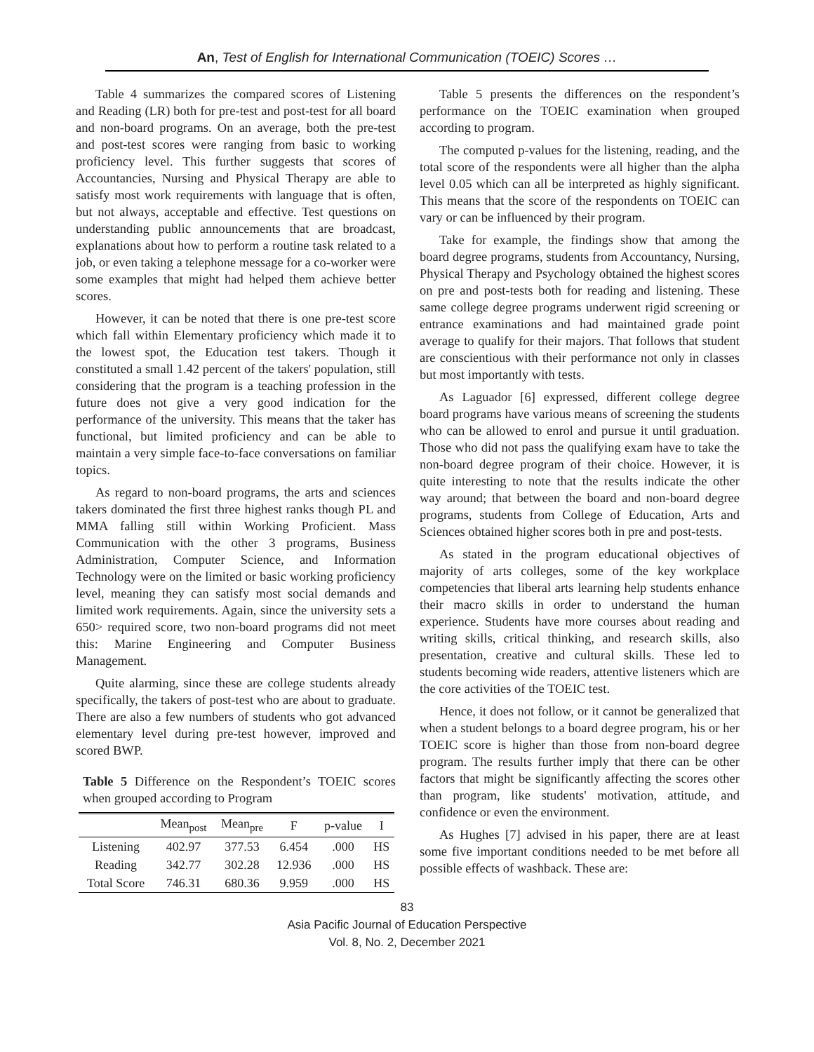An, Test of English for International Communication (TOEIC) Scores …
Table 4 summarizes the compared scores of Listening and Reading (LR) both for pre-test and post-test for all board and non-board programs. On an average, both the pre-test and post-test scores were ranging from basic to working proficiency level. This further suggests that scores of Accountancies, Nursing and Physical Therapy are able to satisfy most work requirements with language that is often, but not always, acceptable and effective. Test questions on understanding public announcements that are broadcast, explanations about how to perform a routine task related to a job, or even taking a telephone message for a co-worker were some examples that might had helped them achieve better scores.
However, it can be noted that there is one pre-test score which fall within Elementary proficiency which made it to the lowest spot, the Education test takers. Though it constituted a small 1.42 percent of the takers' population, still considering that the program is a teaching profession in the future does not give a very good indication for the performance of the university. This means that the taker has functional, but limited proficiency and can be able to maintain a very simple face-to-face conversations on familiar topics.
As regard to non-board programs, the arts and sciences takers dominated the first three highest ranks though PL and MMA falling still within Working Proficient. Mass Communication with the other 3 programs, Business Administration, Computer Science, and Information Technology were on the limited or basic working proficiency level, meaning they can satisfy most social demands and limited work requirements. Again, since the university sets a 650> required score, two non-board programs did not meet this: Marine Engineering and Computer Business Management.
Quite alarming, since these are college students already specifically, the takers of post-test who are about to graduate. There are also a few numbers of students who got advanced elementary level during pre-test however, improved and scored BWP.
Table 5 Difference on the Respondent’s TOEIC scores when grouped according to Program
| | Mean<sub>post</sub> | Mean<sub>pre</sub> | F | p-value | I |
| --- | --- | --- | --- | --- | --- |
| Listening | 402.97 | 377.53 | 6.454 | .000 | HS |
| Reading | 342.77 | 302.28 | 12.936 | .000 | HS |
| Total Score | 746.31 | 680.36 | 9.959 | .000 | HS |
Table 5 presents the differences on the respondent’s performance on the TOEIC examination when grouped according to program.
The computed p-values for the listening, reading, and the total score of the respondents were all higher than the alpha level 0.05 which can all be interpreted as highly significant. This means that the score of the respondents on TOEIC can vary or can be influenced by their program.
Take for example, the findings show that among the board degree programs, students from Accountancy, Nursing, Physical Therapy and Psychology obtained the highest scores on pre and post-tests both for reading and listening. These same college degree programs underwent rigid screening or entrance examinations and had maintained grade point average to qualify for their majors. That follows that student are conscientious with their performance not only in classes but most importantly with tests.
As Laguador [6] expressed, different college degree board programs have various means of screening the students who can be allowed to enrol and pursue it until graduation. Those who did not pass the qualifying exam have to take the non-board degree program of their choice. However, it is quite interesting to note that the results indicate the other way around; that between the board and non-board degree programs, students from College of Education, Arts and Sciences obtained higher scores both in pre and post-tests.
As stated in the program educational objectives of majority of arts colleges, some of the key workplace competencies that liberal arts learning help students enhance their macro skills in order to understand the human experience. Students have more courses about reading and writing skills, critical thinking, and research skills, also presentation, creative and cultural skills. These led to students becoming wide readers, attentive listeners which are the core activities of the TOEIC test.
Hence, it does not follow, or it cannot be generalized that when a student belongs to a board degree program, his or her TOEIC score is higher than those from non-board degree program. The results further imply that there can be other factors that might be significantly affecting the scores other than program, like students' motivation, attitude, and confidence or even the environment.
As Hughes [7] advised in his paper, there are at least some five important conditions needed to be met before all possible effects of washback. These are:
83
Asia Pacific Journal of Education Perspective
Vol. 8, No. 2, December 2021